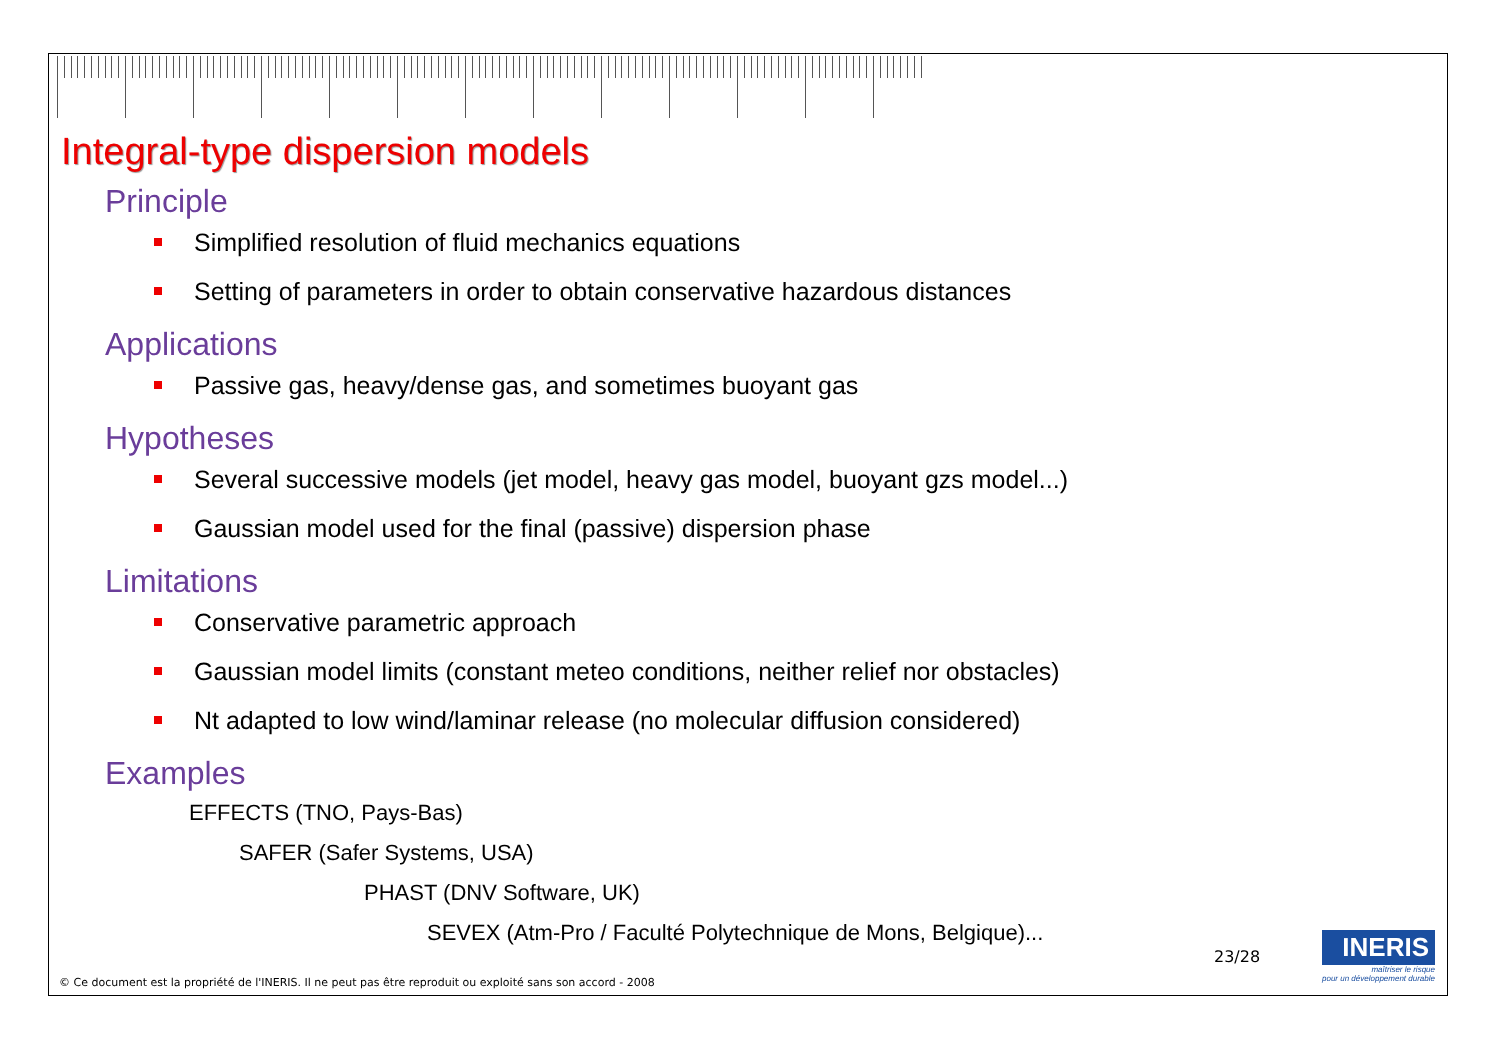Integral-type dispersion models
Principle
Simplified resolution of fluid mechanics equations
Setting of parameters in order to obtain conservative hazardous distances
Applications
Passive gas, heavy/dense gas, and sometimes buoyant gas
Hypotheses
Several successive models (jet model, heavy gas model, buoyant gzs model...)
Gaussian model used for the final (passive) dispersion phase
Limitations
Conservative parametric approach
Gaussian model limits (constant meteo conditions, neither relief nor obstacles)
Nt adapted to low wind/laminar release (no molecular diffusion considered)
Examples
EFFECTS (TNO, Pays-Bas)
SAFER (Safer Systems, USA)
PHAST (DNV Software, UK)
SEVEX (Atm-Pro / Faculté Polytechnique de Mons, Belgique)...
23/28
INERIS
maîtriser le risque
pour un développement durable
© Ce document est la propriété de l'INERIS. Il ne peut pas être reproduit ou exploité sans son accord - 2008